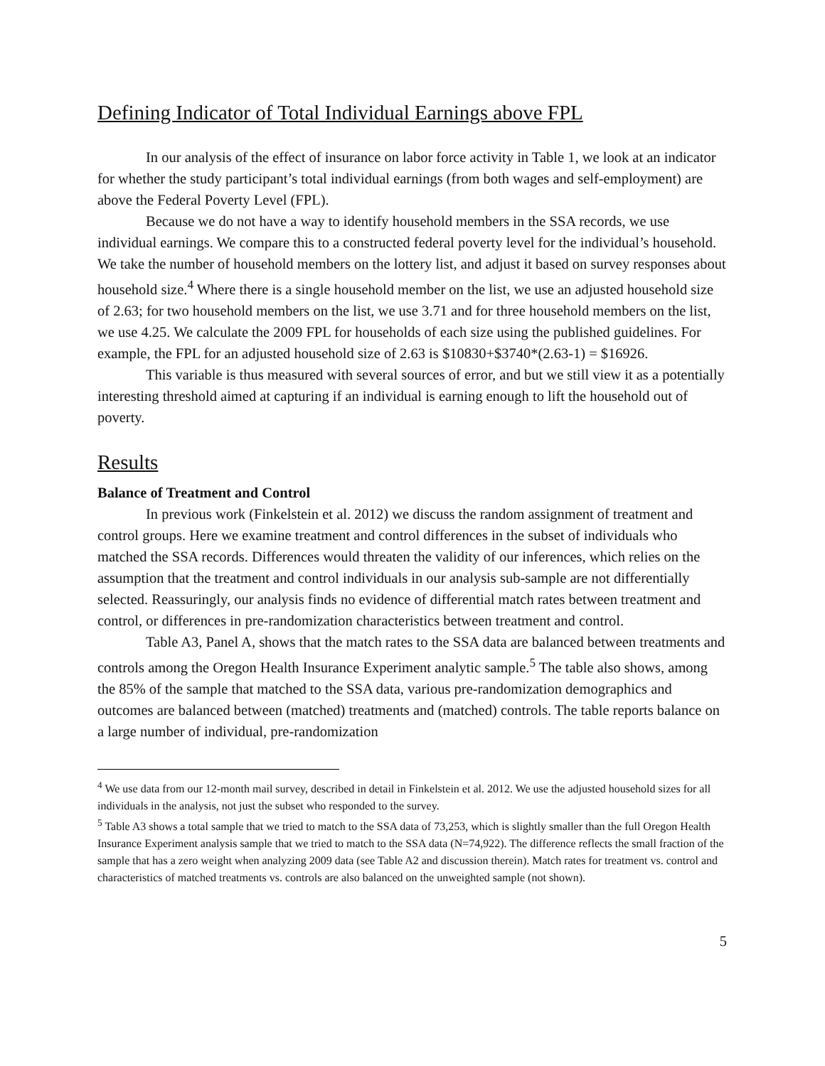Defining Indicator of Total Individual Earnings above FPL
In our analysis of the effect of insurance on labor force activity in Table 1, we look at an indicator for whether the study participant’s total individual earnings (from both wages and self-employment) are above the Federal Poverty Level (FPL).
Because we do not have a way to identify household members in the SSA records, we use individual earnings. We compare this to a constructed federal poverty level for the individual’s household. We take the number of household members on the lottery list, and adjust it based on survey responses about household size.<sup>4</sup> Where there is a single household member on the list, we use an adjusted household size of 2.63; for two household members on the list, we use 3.71 and for three household members on the list, we use 4.25. We calculate the 2009 FPL for households of each size using the published guidelines. For example, the FPL for an adjusted household size of 2.63 is $10830+$3740*(2.63-1) = $16926.
This variable is thus measured with several sources of error, and but we still view it as a potentially interesting threshold aimed at capturing if an individual is earning enough to lift the household out of poverty.
Results
Balance of Treatment and Control
In previous work (Finkelstein et al. 2012) we discuss the random assignment of treatment and control groups. Here we examine treatment and control differences in the subset of individuals who matched the SSA records. Differences would threaten the validity of our inferences, which relies on the assumption that the treatment and control individuals in our analysis sub-sample are not differentially selected. Reassuringly, our analysis finds no evidence of differential match rates between treatment and control, or differences in pre-randomization characteristics between treatment and control.
Table A3, Panel A, shows that the match rates to the SSA data are balanced between treatments and controls among the Oregon Health Insurance Experiment analytic sample.<sup>5</sup> The table also shows, among the 85% of the sample that matched to the SSA data, various pre-randomization demographics and outcomes are balanced between (matched) treatments and (matched) controls. The table reports balance on a large number of individual, pre-randomization
<sup>4</sup> We use data from our 12-month mail survey, described in detail in Finkelstein et al. 2012. We use the adjusted household sizes for all individuals in the analysis, not just the subset who responded to the survey.
<sup>5</sup> Table A3 shows a total sample that we tried to match to the SSA data of 73,253, which is slightly smaller than the full Oregon Health Insurance Experiment analysis sample that we tried to match to the SSA data (N=74,922). The difference reflects the small fraction of the sample that has a zero weight when analyzing 2009 data (see Table A2 and discussion therein). Match rates for treatment vs. control and characteristics of matched treatments vs. controls are also balanced on the unweighted sample (not shown).
5